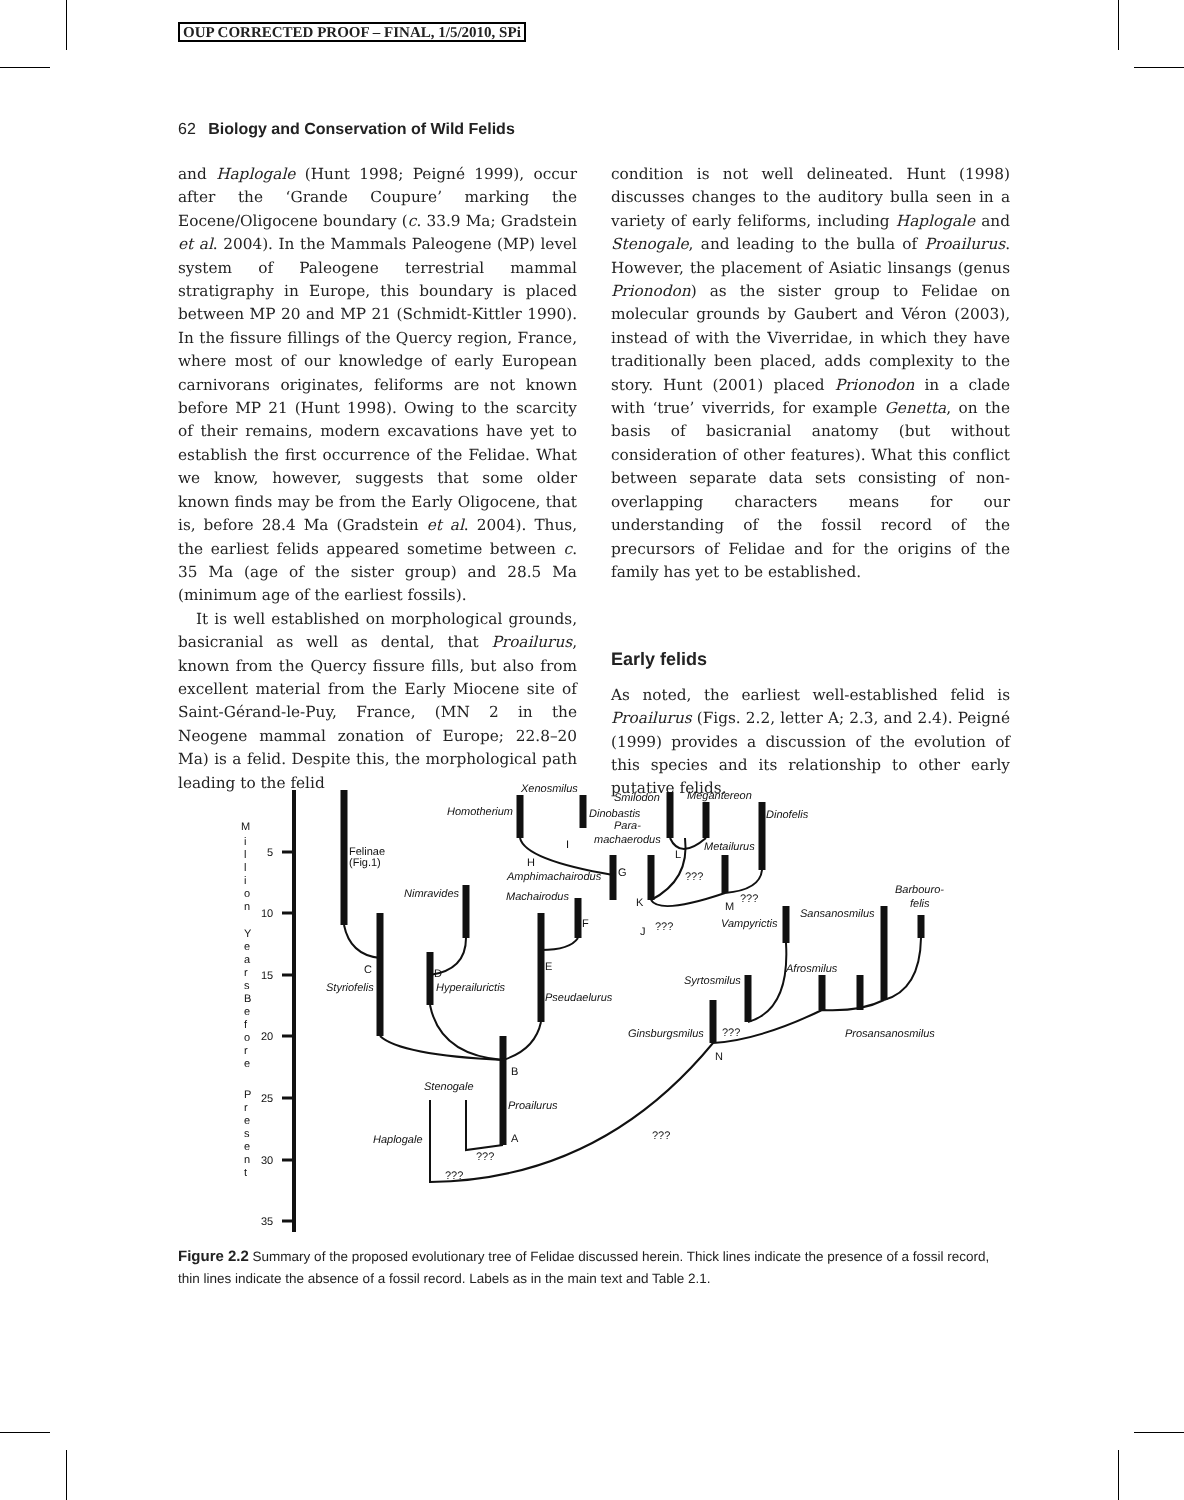OUP CORRECTED PROOF – FINAL, 1/5/2010, SPi
62 Biology and Conservation of Wild Felids
and Haplogale (Hunt 1998; Peigné 1999), occur after the ‘Grande Coupure’ marking the Eocene/Oligocene boundary (c. 33.9 Ma; Gradstein et al. 2004). In the Mammals Paleogene (MP) level system of Paleogene terrestrial mammal stratigraphy in Europe, this boundary is placed between MP 20 and MP 21 (Schmidt-Kittler 1990). In the fissure fillings of the Quercy region, France, where most of our knowledge of early European carnivorans originates, feliforms are not known before MP 21 (Hunt 1998). Owing to the scarcity of their remains, modern excavations have yet to establish the first occurrence of the Felidae. What we know, however, suggests that some older known finds may be from the Early Oligocene, that is, before 28.4 Ma (Gradstein et al. 2004). Thus, the earliest felids appeared sometime between c. 35 Ma (age of the sister group) and 28.5 Ma (minimum age of the earliest fossils).
It is well established on morphological grounds, basicranial as well as dental, that Proailurus, known from the Quercy fissure fills, but also from excellent material from the Early Miocene site of Saint-Gérand-le-Puy, France, (MN 2 in the Neogene mammal zonation of Europe; 22.8–20 Ma) is a felid. Despite this, the morphological path leading to the felid
condition is not well delineated. Hunt (1998) discusses changes to the auditory bulla seen in a variety of early feliforms, including Haplogale and Stenogale, and leading to the bulla of Proailurus. However, the placement of Asiatic linsangs (genus Prionodon) as the sister group to Felidae on molecular grounds by Gaubert and Véron (2003), instead of with the Viverridae, in which they have traditionally been placed, adds complexity to the story. Hunt (2001) placed Prionodon in a clade with ‘true’ viverrids, for example Genetta, on the basis of basicranial anatomy (but without consideration of other features). What this conflict between separate data sets consisting of non-overlapping characters means for our understanding of the fossil record of the precursors of Felidae and for the origins of the family has yet to be established.
Early felids
As noted, the earliest well-established felid is Proailurus (Figs. 2.2, letter A; 2.3, and 2.4). Peigné (1999) provides a discussion of the evolution of this species and its relationship to other early putative felids.
M
i
l
l
i
o
n
Y
e
a
r
s
B
e
f
o
r
e
P
r
e
s
e
n
t
5
10
15
20
25
30
35
Felinae
(Fig.1)
C
Styriofelis
D
Hyperailurictis
Nimravides
E
Pseudaelurus
B
Proailurus
A
Stenogale
Haplogale
???
???
Machairodus
F
Amphimachairodus
G
H
I
Homotherium
Xenosmilus
Dinobastis
Para-
machaerodus
Smilodon
Megantereon
Dinofelis
Metailurus
L
K
???
J
???
M
???
Vampyrictis
Sansanosmilus
Barbouro-
felis
Afrosmilus
Syrtosmilus
Ginsburgsmilus
???
N
Prosansanosmilus
???
Figure 2.2 Summary of the proposed evolutionary tree of Felidae discussed herein. Thick lines indicate the presence of a fossil record, thin lines indicate the absence of a fossil record. Labels as in the main text and Table 2.1.